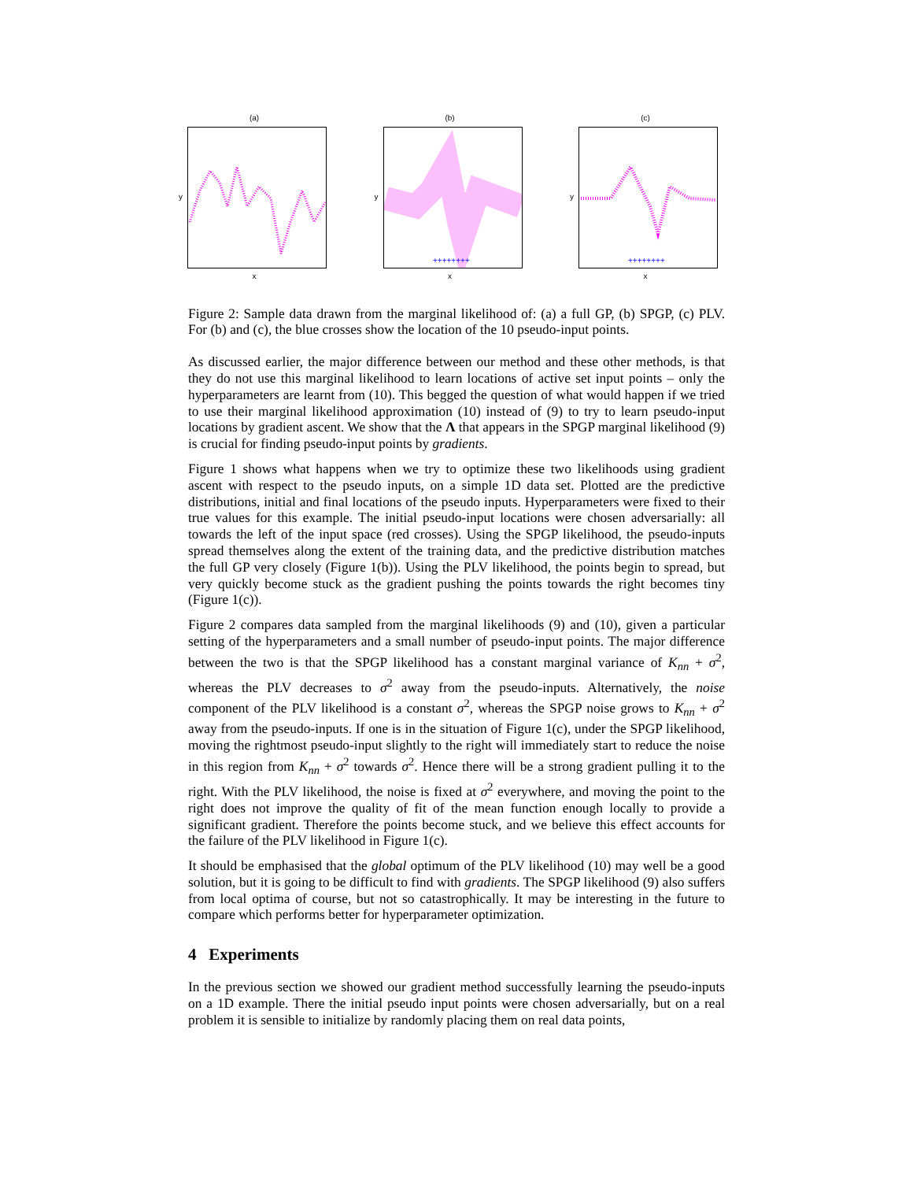(a)
y
x
(b)
y
++++++++
x
(c)
y
++++++++
x
Figure 2: Sample data drawn from the marginal likelihood of: (a) a full GP, (b) SPGP, (c) PLV. For (b) and (c), the blue crosses show the location of the 10 pseudo-input points.
As discussed earlier, the major difference between our method and these other methods, is that they do not use this marginal likelihood to learn locations of active set input points – only the hyperparameters are learnt from (10). This begged the question of what would happen if we tried to use their marginal likelihood approximation (10) instead of (9) to try to learn pseudo-input locations by gradient ascent. We show that the Λ that appears in the SPGP marginal likelihood (9) is crucial for finding pseudo-input points by gradients.
Figure 1 shows what happens when we try to optimize these two likelihoods using gradient ascent with respect to the pseudo inputs, on a simple 1D data set. Plotted are the predictive distributions, initial and final locations of the pseudo inputs. Hyperparameters were fixed to their true values for this example. The initial pseudo-input locations were chosen adversarially: all towards the left of the input space (red crosses). Using the SPGP likelihood, the pseudo-inputs spread themselves along the extent of the training data, and the predictive distribution matches the full GP very closely (Figure 1(b)). Using the PLV likelihood, the points begin to spread, but very quickly become stuck as the gradient pushing the points towards the right becomes tiny (Figure 1(c)).
Figure 2 compares data sampled from the marginal likelihoods (9) and (10), given a particular setting of the hyperparameters and a small number of pseudo-input points. The major difference between the two is that the SPGP likelihood has a constant marginal variance of K<sub>nn</sub> + σ<sup>2</sup>, whereas the PLV decreases to σ<sup>2</sup> away from the pseudo-inputs. Alternatively, the noise component of the PLV likelihood is a constant σ<sup>2</sup>, whereas the SPGP noise grows to K<sub>nn</sub> + σ<sup>2</sup> away from the pseudo-inputs. If one is in the situation of Figure 1(c), under the SPGP likelihood, moving the rightmost pseudo-input slightly to the right will immediately start to reduce the noise in this region from K<sub>nn</sub> + σ<sup>2</sup> towards σ<sup>2</sup>. Hence there will be a strong gradient pulling it to the right. With the PLV likelihood, the noise is fixed at σ<sup>2</sup> everywhere, and moving the point to the right does not improve the quality of fit of the mean function enough locally to provide a significant gradient. Therefore the points become stuck, and we believe this effect accounts for the failure of the PLV likelihood in Figure 1(c).
It should be emphasised that the global optimum of the PLV likelihood (10) may well be a good solution, but it is going to be difficult to find with gradients. The SPGP likelihood (9) also suffers from local optima of course, but not so catastrophically. It may be interesting in the future to compare which performs better for hyperparameter optimization.
4 Experiments
In the previous section we showed our gradient method successfully learning the pseudo-inputs on a 1D example. There the initial pseudo input points were chosen adversarially, but on a real problem it is sensible to initialize by randomly placing them on real data points,